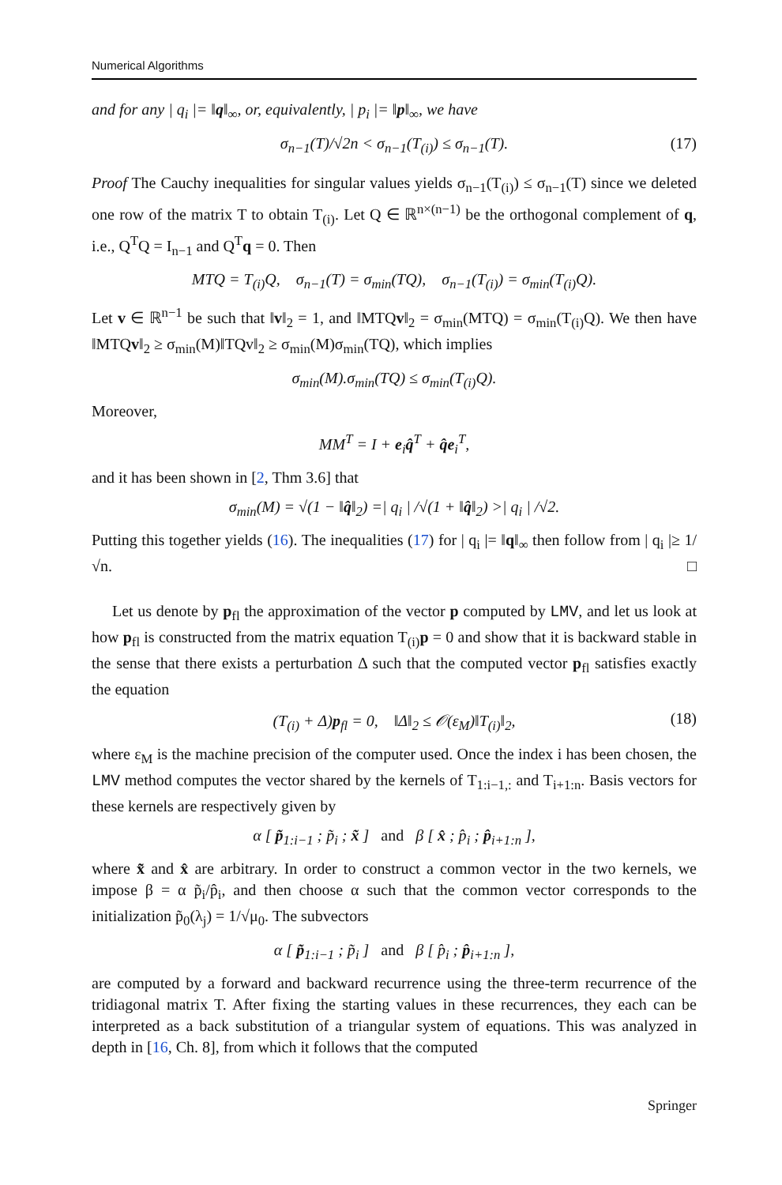Numerical Algorithms
and for any | q<sub>i</sub> |= ‖q‖<sub>∞</sub>, or, equivalently, | p<sub>i</sub> |= ‖p‖<sub>∞</sub>, we have
σ<sub>n−1</sub>(T)/√2n < σ<sub>n−1</sub>(T<sub>(i)</sub>) ≤ σ<sub>n−1</sub>(T). (17)
Proof The Cauchy inequalities for singular values yields σ<sub>n−1</sub>(T<sub>(i)</sub>) ≤ σ<sub>n−1</sub>(T) since we deleted one row of the matrix T to obtain T<sub>(i)</sub>. Let Q ∈ ℝ<sup>n×(n−1)</sup> be the orthogonal complement of q, i.e., Q<sup>T</sup>Q = I<sub>n−1</sub> and Q<sup>T</sup>q = 0. Then
MTQ = T<sub>(i)</sub>Q, σ<sub>n−1</sub>(T) = σ<sub>min</sub>(TQ), σ<sub>n−1</sub>(T<sub>(i)</sub>) = σ<sub>min</sub>(T<sub>(i)</sub>Q).
Let v ∈ ℝ<sup>n−1</sup> be such that ‖v‖<sub>2</sub> = 1, and ‖MTQv‖<sub>2</sub> = σ<sub>min</sub>(MTQ) = σ<sub>min</sub>(T<sub>(i)</sub>Q). We then have ‖MTQv‖<sub>2</sub> ≥ σ<sub>min</sub>(M)‖TQv‖<sub>2</sub> ≥ σ<sub>min</sub>(M)σ<sub>min</sub>(TQ), which implies
σ<sub>min</sub>(M).σ<sub>min</sub>(TQ) ≤ σ<sub>min</sub>(T<sub>(i)</sub>Q).
Moreover,
MM<sup>T</sup> = I + e<sub>i</sub>q̂<sup>T</sup> + q̂e<sub>i</sub><sup>T</sup>,
and it has been shown in [2, Thm 3.6] that
σ<sub>min</sub>(M) = √(1 − ‖q̂‖<sub>2</sub>) =| q<sub>i</sub> | /√(1 + ‖q̂‖<sub>2</sub>) >| q<sub>i</sub> | /√2.
Putting this together yields (16). The inequalities (17) for | q<sub>i</sub> |= ‖q‖<sub>∞</sub> then follow from | q<sub>i</sub> |≥ 1/√n. □
Let us denote by p<sub>fl</sub> the approximation of the vector p computed by LMV, and let us look at how p<sub>fl</sub> is constructed from the matrix equation T<sub>(i)</sub>p = 0 and show that it is backward stable in the sense that there exists a perturbation Δ such that the computed vector p<sub>fl</sub> satisfies exactly the equation
(T<sub>(i)</sub> + Δ)p<sub>fl</sub> = 0, ‖Δ‖<sub>2</sub> ≤ 𝒪(ε<sub>M</sub>)‖T<sub>(i)</sub>‖<sub>2</sub>, (18)
where ε<sub>M</sub> is the machine precision of the computer used. Once the index i has been chosen, the LMV method computes the vector shared by the kernels of T<sub>1:i−1,:</sub> and T<sub>i+1:n</sub>. Basis vectors for these kernels are respectively given by
α [ p̃<sub>1:i−1</sub> ; p̃<sub>i</sub> ; x̃ ] and β [ x̂ ; p̂<sub>i</sub> ; p̂<sub>i+1:n</sub> ],
where x̃ and x̂ are arbitrary. In order to construct a common vector in the two kernels, we impose β = α p̃<sub>i</sub>/p̂<sub>i</sub>, and then choose α such that the common vector corresponds to the initialization p̃<sub>0</sub>(λ<sub>j</sub>) = 1/√μ<sub>0</sub>. The subvectors
α [ p̃<sub>1:i−1</sub> ; p̃<sub>i</sub> ] and β [ p̂<sub>i</sub> ; p̂<sub>i+1:n</sub> ],
are computed by a forward and backward recurrence using the three-term recurrence of the tridiagonal matrix T. After fixing the starting values in these recurrences, they each can be interpreted as a back substitution of a triangular system of equations. This was analyzed in depth in [16, Ch. 8], from which it follows that the computed
Springer